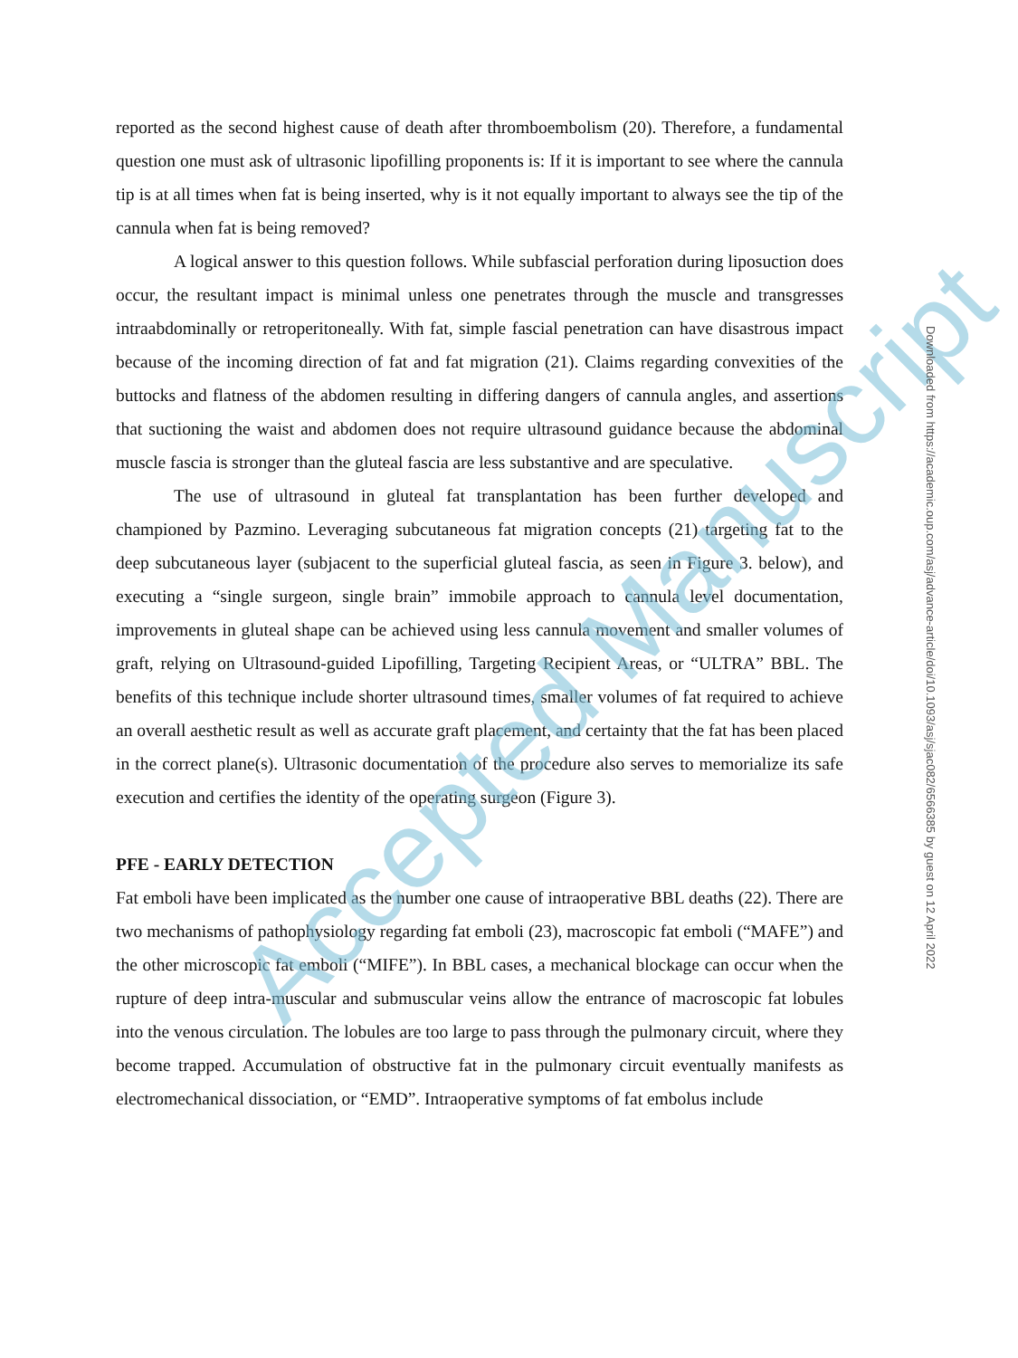reported as the second highest cause of death after thromboembolism (20). Therefore, a fundamental question one must ask of ultrasonic lipofilling proponents is: If it is important to see where the cannula tip is at all times when fat is being inserted, why is it not equally important to always see the tip of the cannula when fat is being removed?
A logical answer to this question follows. While subfascial perforation during liposuction does occur, the resultant impact is minimal unless one penetrates through the muscle and transgresses intraabdominally or retroperitoneally. With fat, simple fascial penetration can have disastrous impact because of the incoming direction of fat and fat migration (21). Claims regarding convexities of the buttocks and flatness of the abdomen resulting in differing dangers of cannula angles, and assertions that suctioning the waist and abdomen does not require ultrasound guidance because the abdominal muscle fascia is stronger than the gluteal fascia are less substantive and are speculative.
The use of ultrasound in gluteal fat transplantation has been further developed and championed by Pazmino. Leveraging subcutaneous fat migration concepts (21) targeting fat to the deep subcutaneous layer (subjacent to the superficial gluteal fascia, as seen in Figure 3. below), and executing a “single surgeon, single brain” immobile approach to cannula level documentation, improvements in gluteal shape can be achieved using less cannula movement and smaller volumes of graft, relying on Ultrasound-guided Lipofilling, Targeting Recipient Areas, or “ULTRA” BBL. The benefits of this technique include shorter ultrasound times, smaller volumes of fat required to achieve an overall aesthetic result as well as accurate graft placement, and certainty that the fat has been placed in the correct plane(s). Ultrasonic documentation of the procedure also serves to memorialize its safe execution and certifies the identity of the operating surgeon (Figure 3).
PFE - EARLY DETECTION
Fat emboli have been implicated as the number one cause of intraoperative BBL deaths (22). There are two mechanisms of pathophysiology regarding fat emboli (23), macroscopic fat emboli (“MAFE”) and the other microscopic fat emboli (“MIFE”). In BBL cases, a mechanical blockage can occur when the rupture of deep intra-muscular and submuscular veins allow the entrance of macroscopic fat lobules into the venous circulation. The lobules are too large to pass through the pulmonary circuit, where they become trapped. Accumulation of obstructive fat in the pulmonary circuit eventually manifests as electromechanical dissociation, or “EMD”. Intraoperative symptoms of fat embolus include
Accepted Manuscript
Downloaded from https://academic.oup.com/asj/advance-article/doi/10.1093/asj/sjac082/6566385 by guest on 12 April 2022